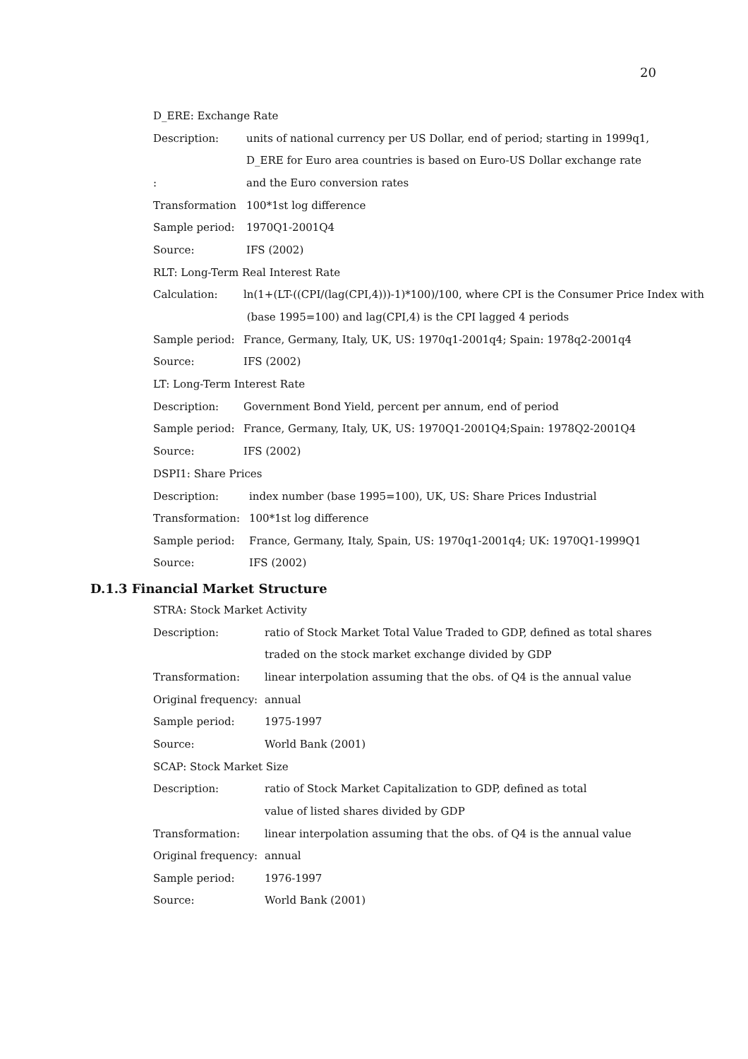20
D_ERE: Exchange Rate
| Description: | units of national currency per US Dollar, end of period; starting in 1999q1, |
| | D_ERE for Euro area countries is based on Euro-US Dollar exchange rate |
| : | and the Euro conversion rates |
| Transformation | 100*1st log difference |
| Sample period: | 1970Q1-2001Q4 |
| Source: | IFS (2002) |
RLT: Long-Term Real Interest Rate
| Calculation: | ln(1+(LT-((CPI/(lag(CPI,4)))-1)*100)/100, where CPI is the Consumer Price Index with |
| | (base 1995=100) and lag(CPI,4) is the CPI lagged 4 periods |
| Sample period: | France, Germany, Italy, UK, US: 1970q1-2001q4; Spain: 1978q2-2001q4 |
| Source: | IFS (2002) |
LT: Long-Term Interest Rate
| Description: | Government Bond Yield, percent per annum, end of period |
| Sample period: | France, Germany, Italy, UK, US: 1970Q1-2001Q4;Spain: 1978Q2-2001Q4 |
| Source: | IFS (2002) |
DSPI1: Share Prices
| Description: | index number (base 1995=100), UK, US: Share Prices Industrial |
| Transformation: | 100*1st log difference |
| Sample period: | France, Germany, Italy, Spain, US: 1970q1-2001q4; UK: 1970Q1-1999Q1 |
| Source: | IFS (2002) |
D.1.3 Financial Market Structure
STRA: Stock Market Activity
| Description: | ratio of Stock Market Total Value Traded to GDP, defined as total shares |
| | traded on the stock market exchange divided by GDP |
| Transformation: | linear interpolation assuming that the obs. of Q4 is the annual value |
| Original frequency: | annual |
| Sample period: | 1975-1997 |
| Source: | World Bank (2001) |
SCAP: Stock Market Size
| Description: | ratio of Stock Market Capitalization to GDP, defined as total |
| | value of listed shares divided by GDP |
| Transformation: | linear interpolation assuming that the obs. of Q4 is the annual value |
| Original frequency: | annual |
| Sample period: | 1976-1997 |
| Source: | World Bank (2001) |